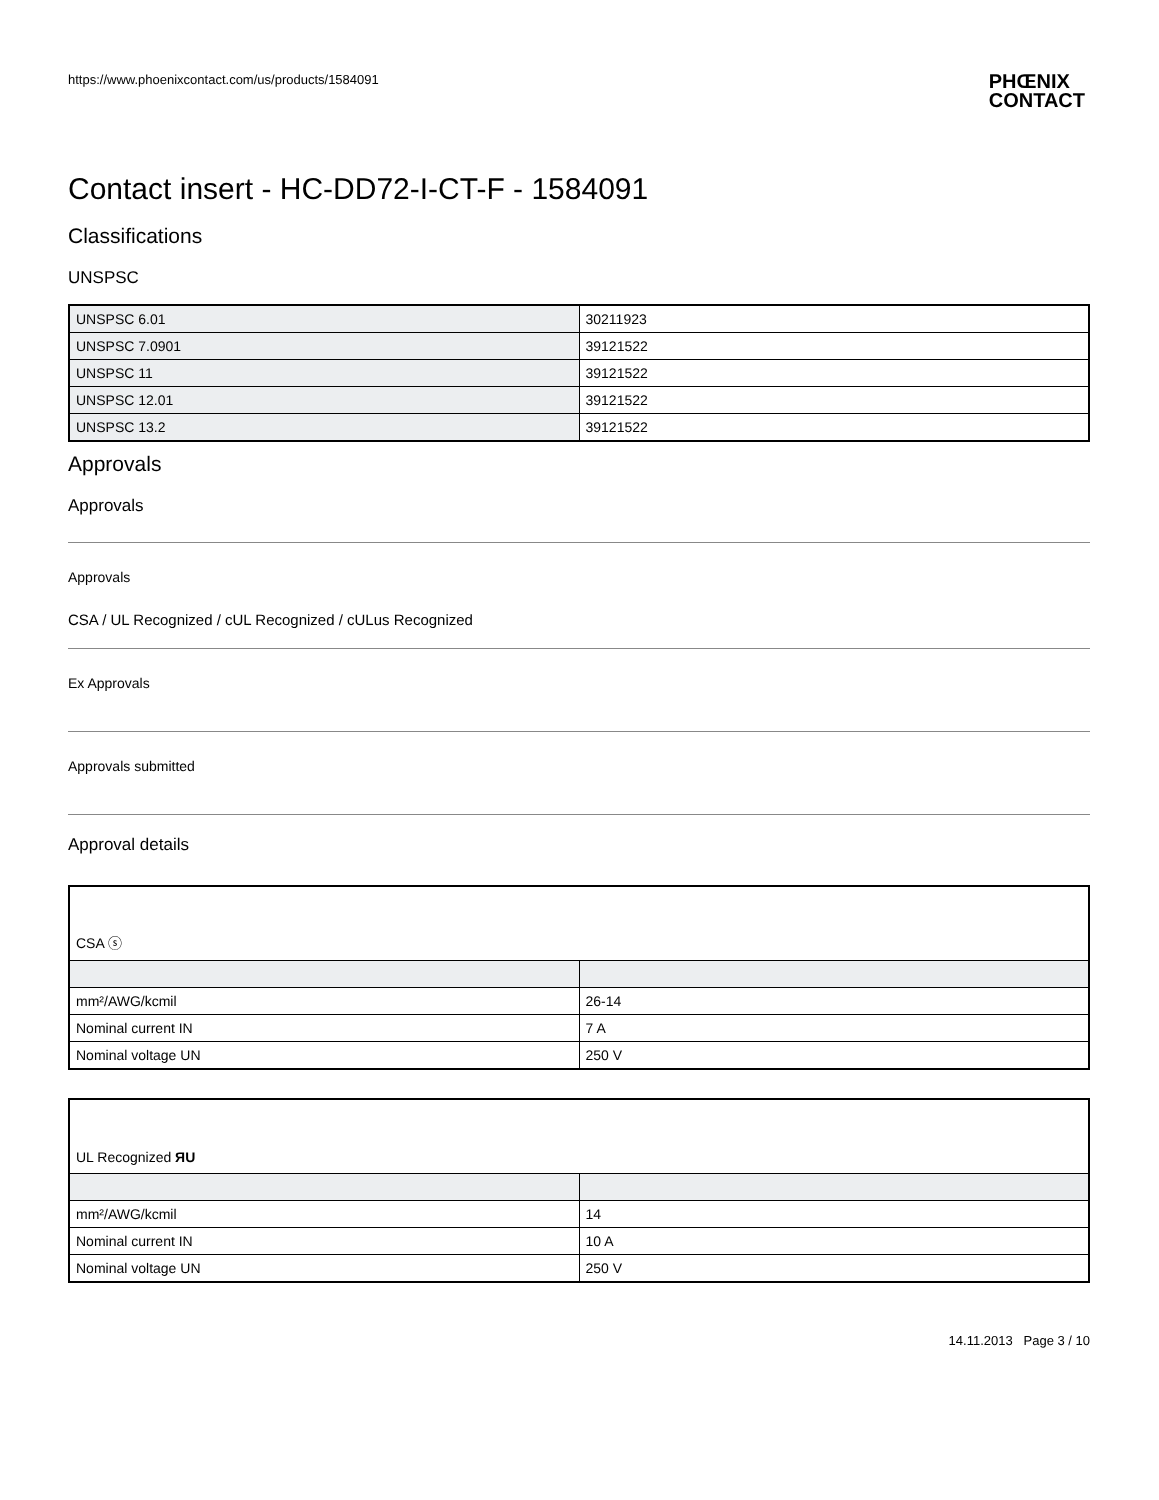https://www.phoenixcontact.com/us/products/1584091 PHŒNIX
CONTACT
Contact insert - HC-DD72-I-CT-F - 1584091
Classifications
UNSPSC
| UNSPSC 6.01 | 30211923 |
| UNSPSC 7.0901 | 39121522 |
| UNSPSC 11 | 39121522 |
| UNSPSC 12.01 | 39121522 |
| UNSPSC 13.2 | 39121522 |
Approvals
Approvals
Approvals
CSA / UL Recognized / cUL Recognized / cULus Recognized
Ex Approvals
Approvals submitted
Approval details
| CSA ⓢ | |
| mm²/AWG/kcmil | 26-14 |
| Nominal current IN | 7 A |
| Nominal voltage UN | 250 V |
| UL Recognized ЯU | |
| mm²/AWG/kcmil | 14 |
| Nominal current IN | 10 A |
| Nominal voltage UN | 250 V |
14.11.2013 Page 3 / 10